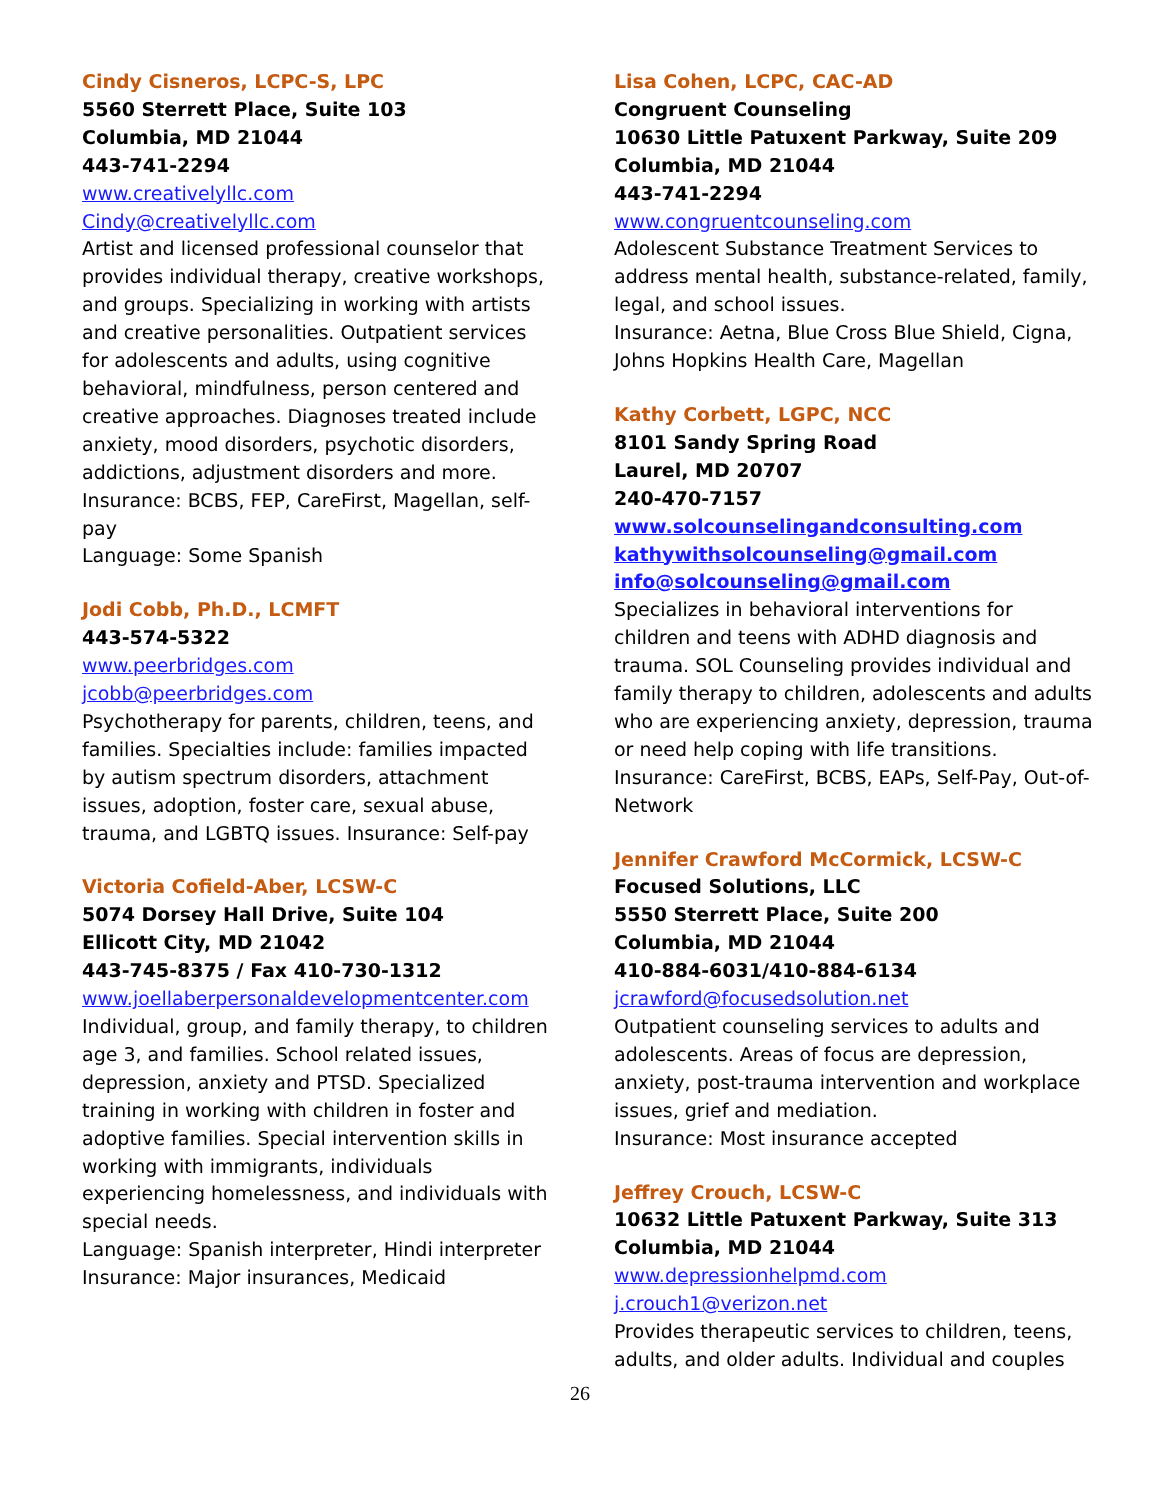Cindy Cisneros, LCPC-S, LPC
5560 Sterrett Place, Suite 103
Columbia, MD 21044
443-741-2294
www.creativelyllc.com
Cindy@creativelyllc.com
Artist and licensed professional counselor that provides individual therapy, creative workshops, and groups. Specializing in working with artists and creative personalities. Outpatient services for adolescents and adults, using cognitive behavioral, mindfulness, person centered and creative approaches. Diagnoses treated include anxiety, mood disorders, psychotic disorders, addictions, adjustment disorders and more.
Insurance: BCBS, FEP, CareFirst, Magellan, self-pay
Language: Some Spanish
Jodi Cobb, Ph.D., LCMFT
443-574-5322
www.peerbridges.com
jcobb@peerbridges.com
Psychotherapy for parents, children, teens, and families. Specialties include: families impacted by autism spectrum disorders, attachment issues, adoption, foster care, sexual abuse, trauma, and LGBTQ issues. Insurance: Self-pay
Victoria Cofield-Aber, LCSW-C
5074 Dorsey Hall Drive, Suite 104
Ellicott City, MD 21042
443-745-8375 / Fax 410-730-1312
www.joellaberpersonaldevelopmentcenter.com
Individual, group, and family therapy, to children age 3, and families. School related issues, depression, anxiety and PTSD. Specialized training in working with children in foster and adoptive families. Special intervention skills in working with immigrants, individuals experiencing homelessness, and individuals with special needs.
Language: Spanish interpreter, Hindi interpreter
Insurance: Major insurances, Medicaid
Lisa Cohen, LCPC, CAC-AD
Congruent Counseling
10630 Little Patuxent Parkway, Suite 209
Columbia, MD 21044
443-741-2294
www.congruentcounseling.com
Adolescent Substance Treatment Services to address mental health, substance-related, family, legal, and school issues.
Insurance: Aetna, Blue Cross Blue Shield, Cigna, Johns Hopkins Health Care, Magellan
Kathy Corbett, LGPC, NCC
8101 Sandy Spring Road
Laurel, MD 20707
240-470-7157
www.solcounselingandconsulting.com
kathywithsolcounseling@gmail.com
info@solcounseling@gmail.com
Specializes in behavioral interventions for children and teens with ADHD diagnosis and trauma. SOL Counseling provides individual and family therapy to children, adolescents and adults who are experiencing anxiety, depression, trauma or need help coping with life transitions.
Insurance: CareFirst, BCBS, EAPs, Self-Pay, Out-of-Network
Jennifer Crawford McCormick, LCSW-C
Focused Solutions, LLC
5550 Sterrett Place, Suite 200
Columbia, MD 21044
410-884-6031/410-884-6134
jcrawford@focusedsolution.net
Outpatient counseling services to adults and adolescents. Areas of focus are depression, anxiety, post-trauma intervention and workplace issues, grief and mediation.
Insurance: Most insurance accepted
Jeffrey Crouch, LCSW-C
10632 Little Patuxent Parkway, Suite 313
Columbia, MD 21044
www.depressionhelpmd.com
j.crouch1@verizon.net
Provides therapeutic services to children, teens, adults, and older adults. Individual and couples
26